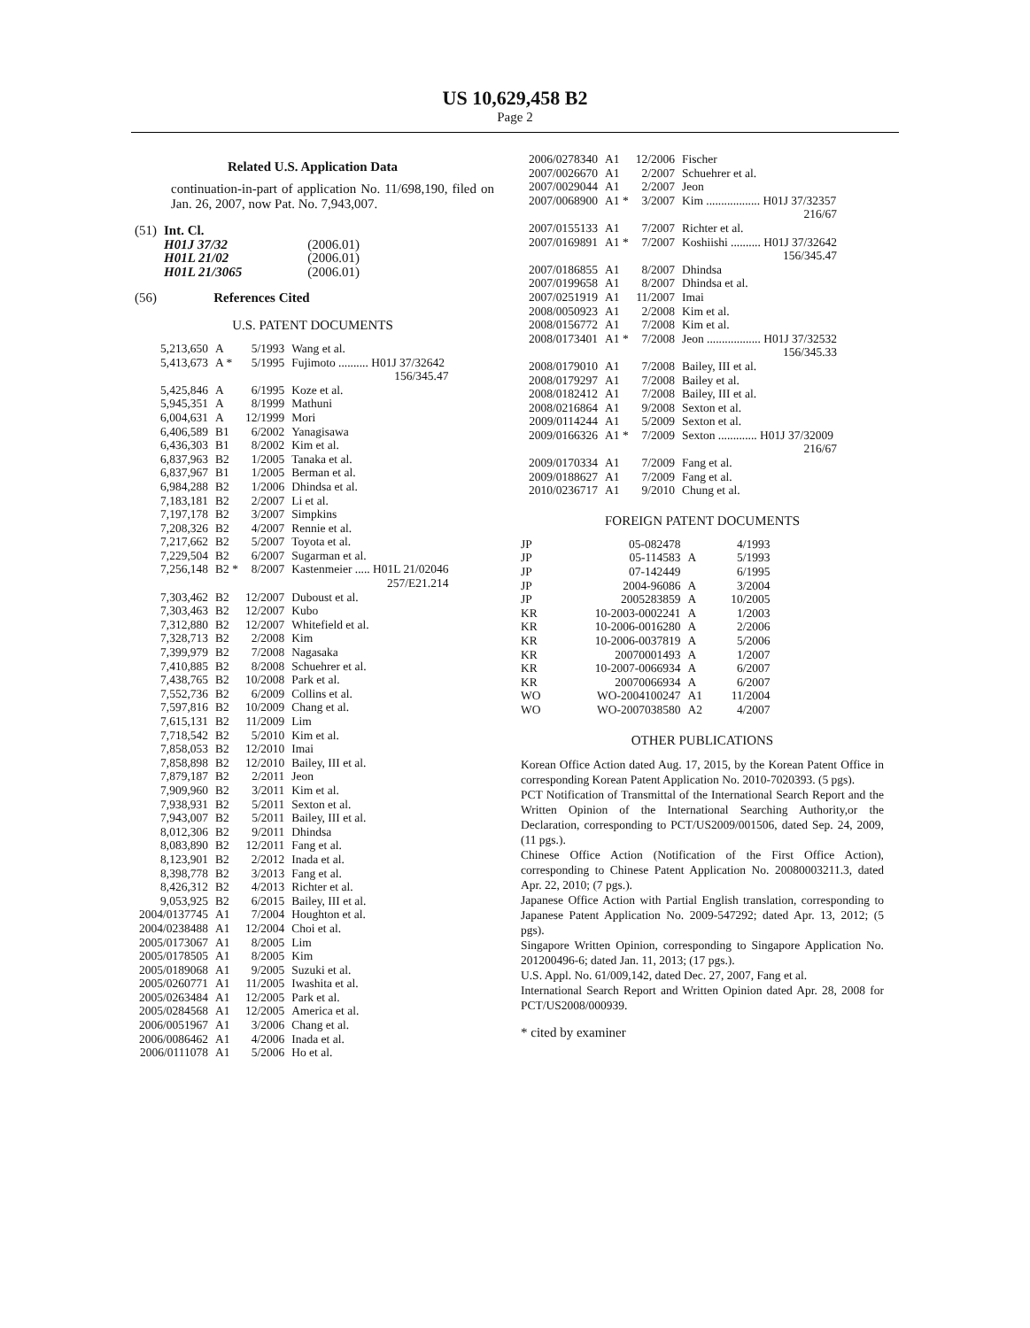US 10,629,458 B2
Page 2
Related U.S. Application Data
continuation-in-part of application No. 11/698,190, filed on Jan. 26, 2007, now Pat. No. 7,943,007.
| (51) | Int. Cl. | |
| | H01J 37/32 | (2006.01) |
| | H01L 21/02 | (2006.01) |
| | H01L 21/3065 | (2006.01) |
| (56) | References Cited | |
U.S. PATENT DOCUMENTS
| 5,213,650 | A | 5/1993 | Wang et al. |
| 5,413,673 | A * | 5/1995 | Fujimoto .......... H01J 37/32642 156/345.47 |
| 5,425,846 | A | 6/1995 | Koze et al. |
| 5,945,351 | A | 8/1999 | Mathuni |
| 6,004,631 | A | 12/1999 | Mori |
| 6,406,589 | B1 | 6/2002 | Yanagisawa |
| 6,436,303 | B1 | 8/2002 | Kim et al. |
| 6,837,963 | B2 | 1/2005 | Tanaka et al. |
| 6,837,967 | B1 | 1/2005 | Berman et al. |
| 6,984,288 | B2 | 1/2006 | Dhindsa et al. |
| 7,183,181 | B2 | 2/2007 | Li et al. |
| 7,197,178 | B2 | 3/2007 | Simpkins |
| 7,208,326 | B2 | 4/2007 | Rennie et al. |
| 7,217,662 | B2 | 5/2007 | Toyota et al. |
| 7,229,504 | B2 | 6/2007 | Sugarman et al. |
| 7,256,148 | B2 * | 8/2007 | Kastenmeier ..... H01L 21/02046 257/E21.214 |
| 7,303,462 | B2 | 12/2007 | Duboust et al. |
| 7,303,463 | B2 | 12/2007 | Kubo |
| 7,312,880 | B2 | 12/2007 | Whitefield et al. |
| 7,328,713 | B2 | 2/2008 | Kim |
| 7,399,979 | B2 | 7/2008 | Nagasaka |
| 7,410,885 | B2 | 8/2008 | Schuehrer et al. |
| 7,438,765 | B2 | 10/2008 | Park et al. |
| 7,552,736 | B2 | 6/2009 | Collins et al. |
| 7,597,816 | B2 | 10/2009 | Chang et al. |
| 7,615,131 | B2 | 11/2009 | Lim |
| 7,718,542 | B2 | 5/2010 | Kim et al. |
| 7,858,053 | B2 | 12/2010 | Imai |
| 7,858,898 | B2 | 12/2010 | Bailey, III et al. |
| 7,879,187 | B2 | 2/2011 | Jeon |
| 7,909,960 | B2 | 3/2011 | Kim et al. |
| 7,938,931 | B2 | 5/2011 | Sexton et al. |
| 7,943,007 | B2 | 5/2011 | Bailey, III et al. |
| 8,012,306 | B2 | 9/2011 | Dhindsa |
| 8,083,890 | B2 | 12/2011 | Fang et al. |
| 8,123,901 | B2 | 2/2012 | Inada et al. |
| 8,398,778 | B2 | 3/2013 | Fang et al. |
| 8,426,312 | B2 | 4/2013 | Richter et al. |
| 9,053,925 | B2 | 6/2015 | Bailey, III et al. |
| 2004/0137745 | A1 | 7/2004 | Houghton et al. |
| 2004/0238488 | A1 | 12/2004 | Choi et al. |
| 2005/0173067 | A1 | 8/2005 | Lim |
| 2005/0178505 | A1 | 8/2005 | Kim |
| 2005/0189068 | A1 | 9/2005 | Suzuki et al. |
| 2005/0260771 | A1 | 11/2005 | Iwashita et al. |
| 2005/0263484 | A1 | 12/2005 | Park et al. |
| 2005/0284568 | A1 | 12/2005 | America et al. |
| 2006/0051967 | A1 | 3/2006 | Chang et al. |
| 2006/0086462 | A1 | 4/2006 | Inada et al. |
| 2006/0111078 | A1 | 5/2006 | Ho et al. |
| 2006/0278340 | A1 | 12/2006 | Fischer |
| 2007/0026670 | A1 | 2/2007 | Schuehrer et al. |
| 2007/0029044 | A1 | 2/2007 | Jeon |
| 2007/0068900 | A1 * | 3/2007 | Kim .................. H01J 37/32357 216/67 |
| 2007/0155133 | A1 | 7/2007 | Richter et al. |
| 2007/0169891 | A1 * | 7/2007 | Koshiishi .......... H01J 37/32642 156/345.47 |
| 2007/0186855 | A1 | 8/2007 | Dhindsa |
| 2007/0199658 | A1 | 8/2007 | Dhindsa et al. |
| 2007/0251919 | A1 | 11/2007 | Imai |
| 2008/0050923 | A1 | 2/2008 | Kim et al. |
| 2008/0156772 | A1 | 7/2008 | Kim et al. |
| 2008/0173401 | A1 * | 7/2008 | Jeon .................. H01J 37/32532 156/345.33 |
| 2008/0179010 | A1 | 7/2008 | Bailey, III et al. |
| 2008/0179297 | A1 | 7/2008 | Bailey et al. |
| 2008/0182412 | A1 | 7/2008 | Bailey, III et al. |
| 2008/0216864 | A1 | 9/2008 | Sexton et al. |
| 2009/0114244 | A1 | 5/2009 | Sexton et al. |
| 2009/0166326 | A1 * | 7/2009 | Sexton ............. H01J 37/32009 216/67 |
| 2009/0170334 | A1 | 7/2009 | Fang et al. |
| 2009/0188627 | A1 | 7/2009 | Fang et al. |
| 2010/0236717 | A1 | 9/2010 | Chung et al. |
FOREIGN PATENT DOCUMENTS
| JP | 05-082478 | | 4/1993 |
| JP | 05-114583 | A | 5/1993 |
| JP | 07-142449 | | 6/1995 |
| JP | 2004-96086 | A | 3/2004 |
| JP | 2005283859 | A | 10/2005 |
| KR | 10-2003-0002241 | A | 1/2003 |
| KR | 10-2006-0016280 | A | 2/2006 |
| KR | 10-2006-0037819 | A | 5/2006 |
| KR | 20070001493 | A | 1/2007 |
| KR | 10-2007-0066934 | A | 6/2007 |
| KR | 20070066934 | A | 6/2007 |
| WO | WO-2004100247 | A1 | 11/2004 |
| WO | WO-2007038580 | A2 | 4/2007 |
OTHER PUBLICATIONS
Korean Office Action dated Aug. 17, 2015, by the Korean Patent Office in corresponding Korean Patent Application No. 2010-7020393. (5 pgs).
PCT Notification of Transmittal of the International Search Report and the Written Opinion of the International Searching Authority,or the Declaration, corresponding to PCT/US2009/001506, dated Sep. 24, 2009,(11 pgs.).
Chinese Office Action (Notification of the First Office Action), corresponding to Chinese Patent Application No. 20080003211.3, dated Apr. 22, 2010; (7 pgs.).
Japanese Office Action with Partial English translation, corresponding to Japanese Patent Application No. 2009-547292; dated Apr. 13, 2012; (5 pgs).
Singapore Written Opinion, corresponding to Singapore Application No. 201200496-6; dated Jan. 11, 2013; (17 pgs.).
U.S. Appl. No. 61/009,142, dated Dec. 27, 2007, Fang et al.
International Search Report and Written Opinion dated Apr. 28, 2008 for PCT/US2008/000939.
* cited by examiner